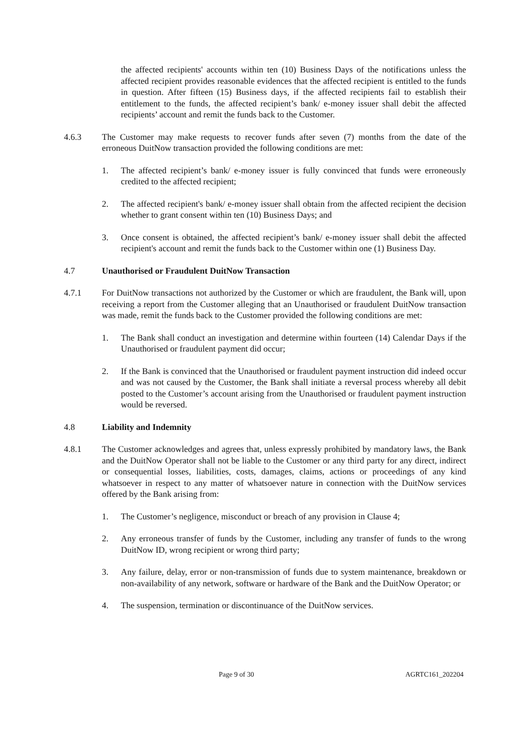the affected recipients' accounts within ten (10) Business Days of the notifications unless the affected recipient provides reasonable evidences that the affected recipient is entitled to the funds in question. After fifteen (15) Business days, if the affected recipients fail to establish their entitlement to the funds, the affected recipient’s bank/ e-money issuer shall debit the affected recipients’ account and remit the funds back to the Customer.
4.6.3 The Customer may make requests to recover funds after seven (7) months from the date of the erroneous DuitNow transaction provided the following conditions are met:
1. The affected recipient’s bank/ e-money issuer is fully convinced that funds were erroneously credited to the affected recipient;
2. The affected recipient's bank/ e-money issuer shall obtain from the affected recipient the decision whether to grant consent within ten (10) Business Days; and
3. Once consent is obtained, the affected recipient’s bank/ e-money issuer shall debit the affected recipient's account and remit the funds back to the Customer within one (1) Business Day.
4.7 Unauthorised or Fraudulent DuitNow Transaction
4.7.1 For DuitNow transactions not authorized by the Customer or which are fraudulent, the Bank will, upon receiving a report from the Customer alleging that an Unauthorised or fraudulent DuitNow transaction was made, remit the funds back to the Customer provided the following conditions are met:
1. The Bank shall conduct an investigation and determine within fourteen (14) Calendar Days if the Unauthorised or fraudulent payment did occur;
2. If the Bank is convinced that the Unauthorised or fraudulent payment instruction did indeed occur and was not caused by the Customer, the Bank shall initiate a reversal process whereby all debit posted to the Customer’s account arising from the Unauthorised or fraudulent payment instruction would be reversed.
4.8 Liability and Indemnity
4.8.1 The Customer acknowledges and agrees that, unless expressly prohibited by mandatory laws, the Bank and the DuitNow Operator shall not be liable to the Customer or any third party for any direct, indirect or consequential losses, liabilities, costs, damages, claims, actions or proceedings of any kind whatsoever in respect to any matter of whatsoever nature in connection with the DuitNow services offered by the Bank arising from:
1. The Customer’s negligence, misconduct or breach of any provision in Clause 4;
2. Any erroneous transfer of funds by the Customer, including any transfer of funds to the wrong DuitNow ID, wrong recipient or wrong third party;
3. Any failure, delay, error or non-transmission of funds due to system maintenance, breakdown or non-availability of any network, software or hardware of the Bank and the DuitNow Operator; or
4. The suspension, termination or discontinuance of the DuitNow services.
Page 9 of 30 AGRTC161_202204